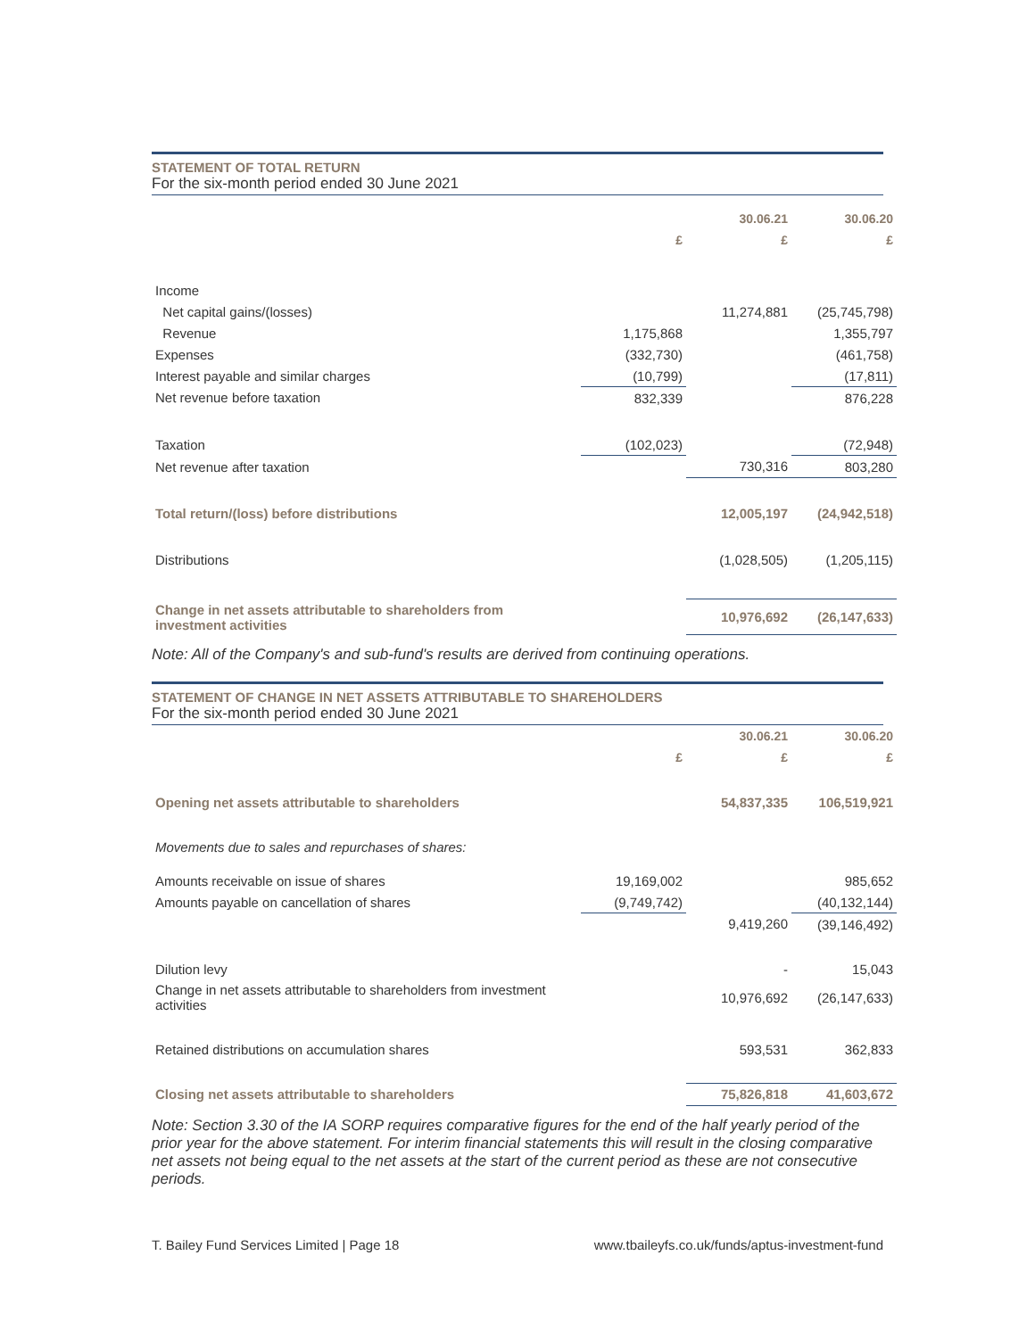STATEMENT OF TOTAL RETURN
For the six-month period ended 30 June 2021
| | | 30.06.21 | 30.06.20 |
| --- | --- | --- | --- |
| | £ | £ | £ |
| Income | | | |
| Net capital gains/(losses) | | 11,274,881 | (25,745,798) |
| Revenue | 1,175,868 | | 1,355,797 |
| Expenses | (332,730) | | (461,758) |
| Interest payable and similar charges | (10,799) | | (17,811) |
| Net revenue before taxation | 832,339 | | 876,228 |
| Taxation | (102,023) | | (72,948) |
| Net revenue after taxation | | 730,316 | 803,280 |
| Total return/(loss) before distributions | | 12,005,197 | (24,942,518) |
| Distributions | | (1,028,505) | (1,205,115) |
| Change in net assets attributable to shareholders from investment activities | | 10,976,692 | (26,147,633) |
Note: All of the Company's and sub-fund's results are derived from continuing operations.
STATEMENT OF CHANGE IN NET ASSETS ATTRIBUTABLE TO SHAREHOLDERS
For the six-month period ended 30 June 2021
| | | 30.06.21 | 30.06.20 |
| --- | --- | --- | --- |
| | £ | £ | £ |
| Opening net assets attributable to shareholders | | 54,837,335 | 106,519,921 |
| Movements due to sales and repurchases of shares: | | | |
| Amounts receivable on issue of shares | 19,169,002 | | 985,652 |
| Amounts payable on cancellation of shares | (9,749,742) | | (40,132,144) |
| | | 9,419,260 | (39,146,492) |
| Dilution levy | | - | 15,043 |
| Change in net assets attributable to shareholders from investment activities | | 10,976,692 | (26,147,633) |
| Retained distributions on accumulation shares | | 593,531 | 362,833 |
| Closing net assets attributable to shareholders | | 75,826,818 | 41,603,672 |
Note: Section 3.30 of the IA SORP requires comparative figures for the end of the half yearly period of the prior year for the above statement. For interim financial statements this will result in the closing comparative net assets not being equal to the net assets at the start of the current period as these are not consecutive periods.
T. Bailey Fund Services Limited | Page 18 www.tbaileyfs.co.uk/funds/aptus-investment-fund